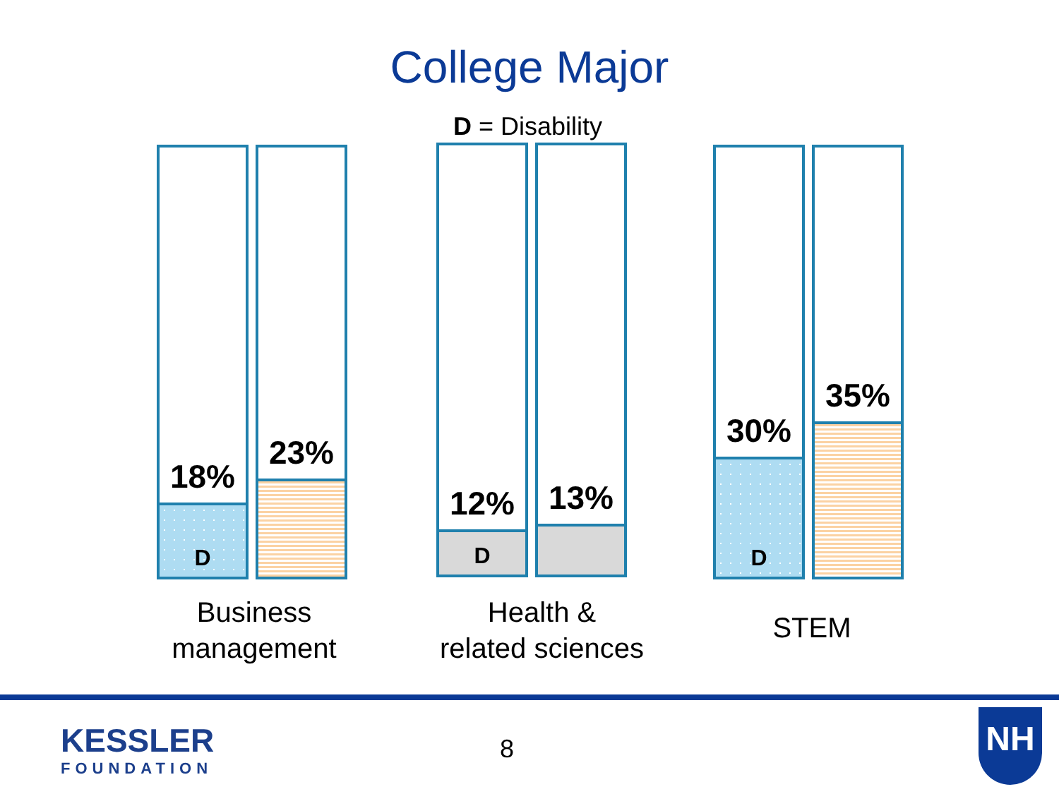College Major
D = Disability
18%
D
23%
12%
D
13%
30%
D
35%
Business
management
Health &
related sciences
STEM
KESSLER
FOUNDATION
8
NH